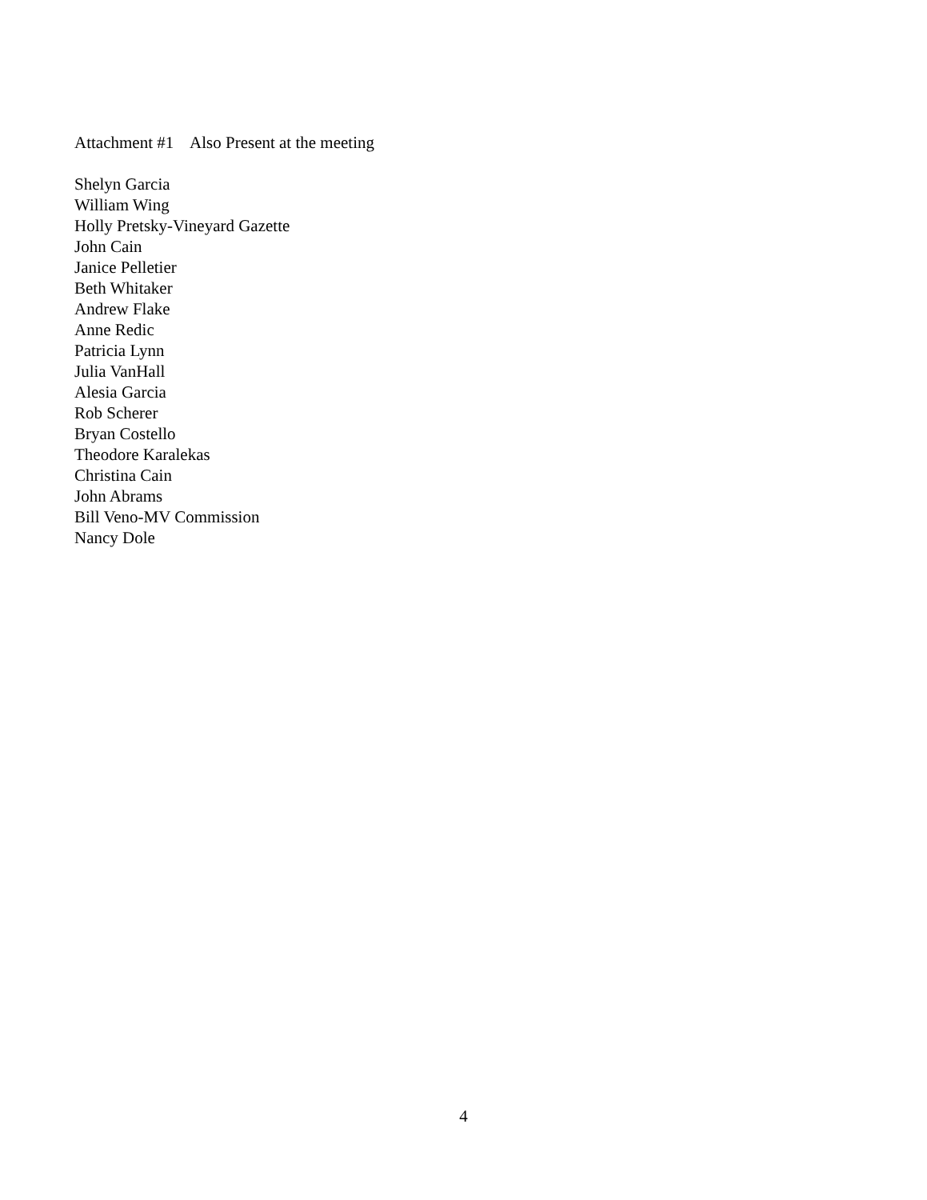Attachment #1 Also Present at the meeting
Shelyn Garcia
William Wing
Holly Pretsky-Vineyard Gazette
John Cain
Janice Pelletier
Beth Whitaker
Andrew Flake
Anne Redic
Patricia Lynn
Julia VanHall
Alesia Garcia
Rob Scherer
Bryan Costello
Theodore Karalekas
Christina Cain
John Abrams
Bill Veno-MV Commission
Nancy Dole
4